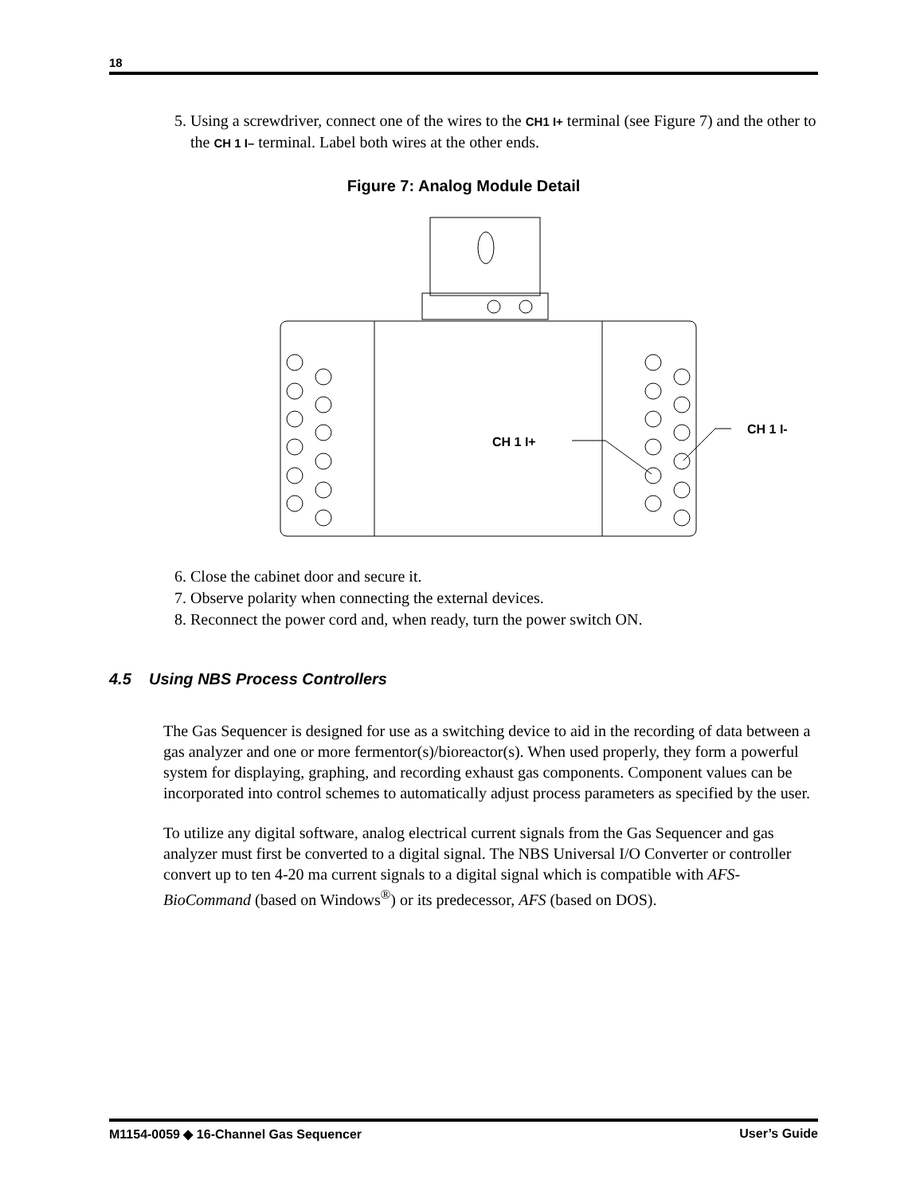18
5. Using a screwdriver, connect one of the wires to the CH1 I+ terminal (see Figure 7) and the other to the CH 1 I– terminal. Label both wires at the other ends.
Figure 7: Analog Module Detail
CH 1 I+
CH 1 I-
6. Close the cabinet door and secure it.
7. Observe polarity when connecting the external devices.
8. Reconnect the power cord and, when ready, turn the power switch ON.
4.5 Using NBS Process Controllers
The Gas Sequencer is designed for use as a switching device to aid in the recording of data between a gas analyzer and one or more fermentor(s)/bioreactor(s). When used properly, they form a powerful system for displaying, graphing, and recording exhaust gas components. Component values can be incorporated into control schemes to automatically adjust process parameters as specified by the user.
To utilize any digital software, analog electrical current signals from the Gas Sequencer and gas analyzer must first be converted to a digital signal. The NBS Universal I/O Converter or controller convert up to ten 4-20 ma current signals to a digital signal which is compatible with AFS-BioCommand (based on Windows<sup>®</sup>) or its predecessor, AFS (based on DOS).
M1154-0059 ◆ 16-Channel Gas Sequencer User’s Guide